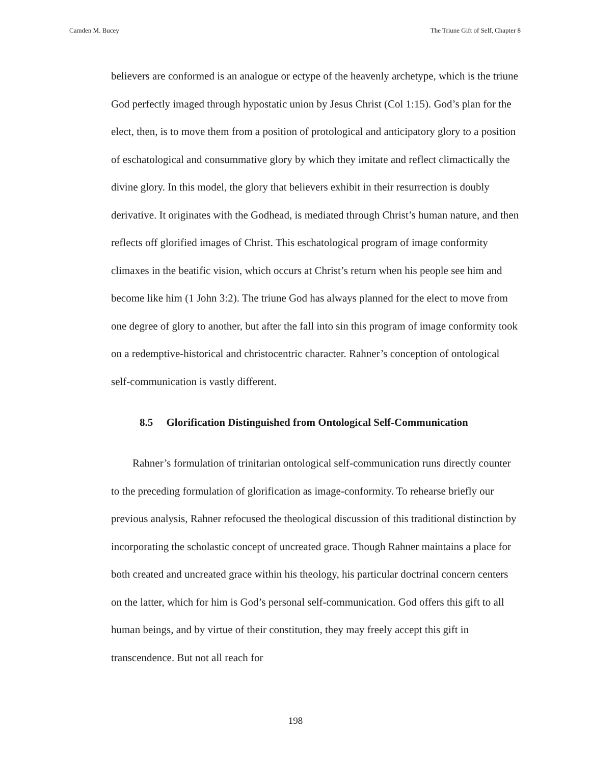Camden M. Bucey The Triune Gift of Self, Chapter 8
believers are conformed is an analogue or ectype of the heavenly archetype, which is the triune God perfectly imaged through hypostatic union by Jesus Christ (Col 1:15). God’s plan for the elect, then, is to move them from a position of protological and anticipatory glory to a position of eschatological and consummative glory by which they imitate and reflect climactically the divine glory. In this model, the glory that believers exhibit in their resurrection is doubly derivative. It originates with the Godhead, is mediated through Christ’s human nature, and then reflects off glorified images of Christ. This eschatological program of image conformity climaxes in the beatific vision, which occurs at Christ’s return when his people see him and become like him (1 John 3:2). The triune God has always planned for the elect to move from one degree of glory to another, but after the fall into sin this program of image conformity took on a redemptive-historical and christocentric character. Rahner’s conception of ontological self-communication is vastly different.
8.5 Glorification Distinguished from Ontological Self-Communication
Rahner’s formulation of trinitarian ontological self-communication runs directly counter to the preceding formulation of glorification as image-conformity. To rehearse briefly our previous analysis, Rahner refocused the theological discussion of this traditional distinction by incorporating the scholastic concept of uncreated grace. Though Rahner maintains a place for both created and uncreated grace within his theology, his particular doctrinal concern centers on the latter, which for him is God’s personal self-communication. God offers this gift to all human beings, and by virtue of their constitution, they may freely accept this gift in transcendence. But not all reach for
198